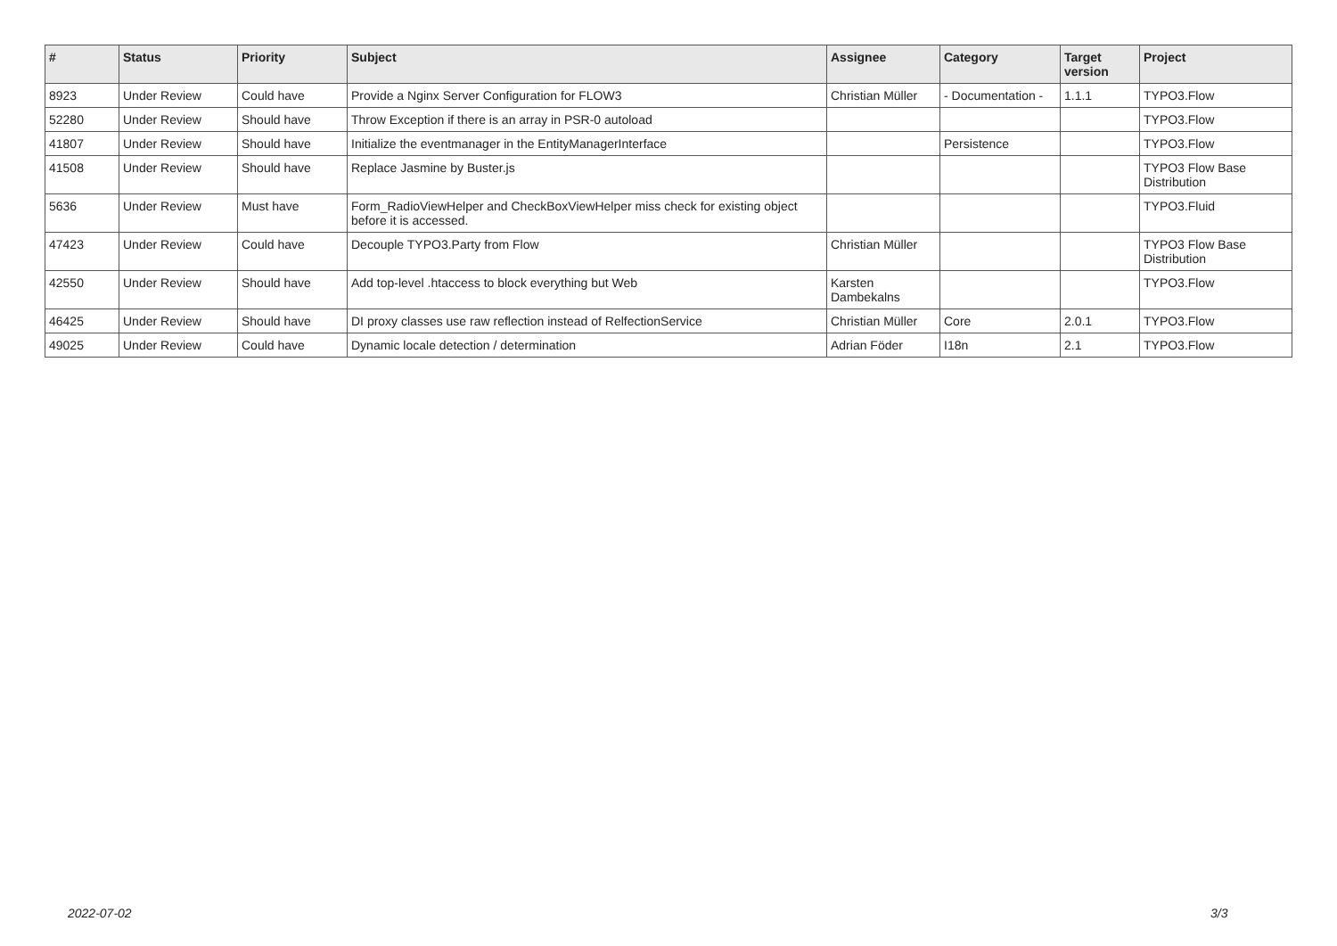| # | Status | Priority | Subject | Assignee | Category | Target version | Project |
| --- | --- | --- | --- | --- | --- | --- | --- |
| 8923 | Under Review | Could have | Provide a Nginx Server Configuration for FLOW3 | Christian Müller | - Documentation - | 1.1.1 | TYPO3.Flow |
| 52280 | Under Review | Should have | Throw Exception if there is an array in PSR-0 autoload | | | | TYPO3.Flow |
| 41807 | Under Review | Should have | Initialize the eventmanager in the EntityManagerInterface | | Persistence | | TYPO3.Flow |
| 41508 | Under Review | Should have | Replace Jasmine by Buster.js | | | | TYPO3 Flow Base Distribution |
| 5636 | Under Review | Must have | Form_RadioViewHelper and CheckBoxViewHelper miss check for existing object before it is accessed. | | | | TYPO3.Fluid |
| 47423 | Under Review | Could have | Decouple TYPO3.Party from Flow | Christian Müller | | | TYPO3 Flow Base Distribution |
| 42550 | Under Review | Should have | Add top-level .htaccess to block everything but Web | Karsten Dambekalns | | | TYPO3.Flow |
| 46425 | Under Review | Should have | DI proxy classes use raw reflection instead of RelfectionService | Christian Müller | Core | 2.0.1 | TYPO3.Flow |
| 49025 | Under Review | Could have | Dynamic locale detection / determination | Adrian Föder | I18n | 2.1 | TYPO3.Flow |
2022-07-02 3/3